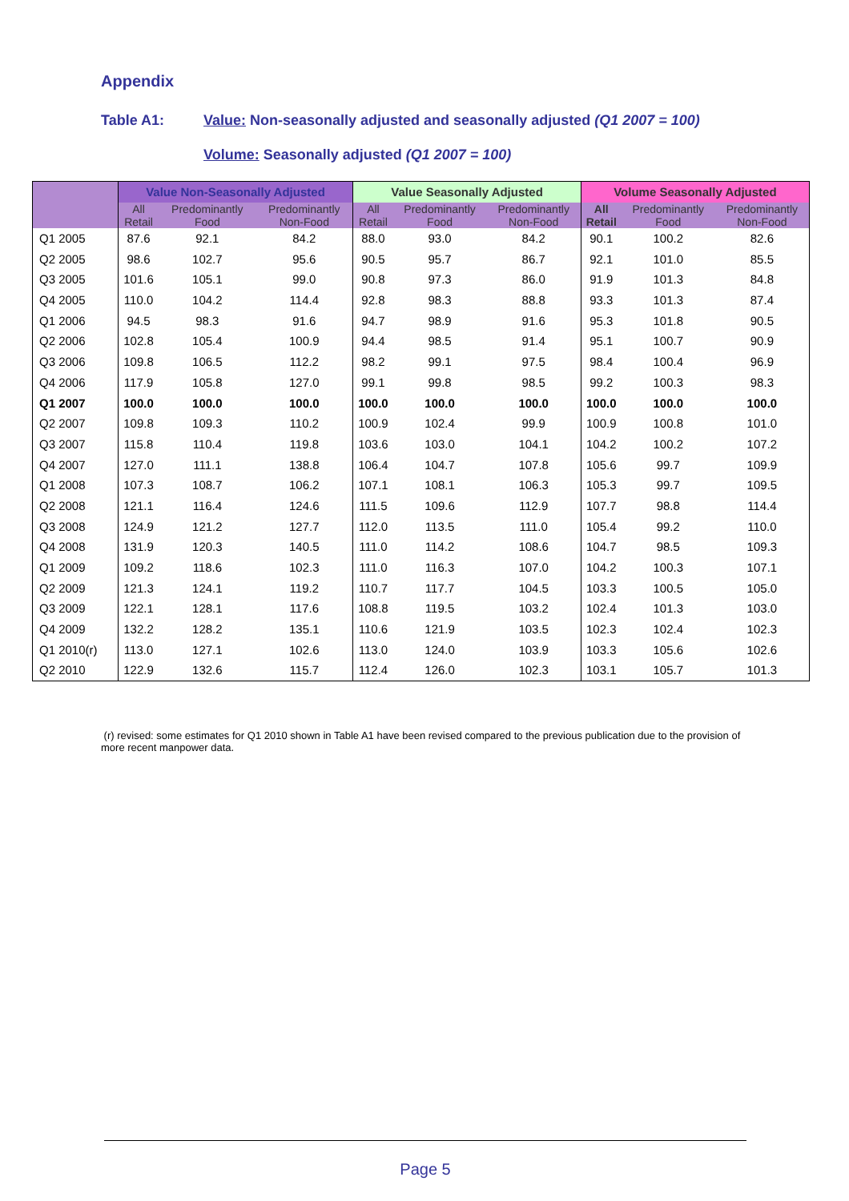Appendix
Table A1: Value: Non-seasonally adjusted and seasonally adjusted (Q1 2007 = 100)
Volume: Seasonally adjusted (Q1 2007 = 100)
| | Value Non-Seasonally Adjusted | | | Value Seasonally Adjusted | | | Volume Seasonally Adjusted | | |
| --- | --- | --- | --- | --- | --- | --- | --- | --- | --- |
| | All Retail | Predominantly Food | Predominantly Non-Food | All Retail | Predominantly Food | Predominantly Non-Food | All Retail | Predominantly Food | Predominantly Non-Food |
| Q1 2005 | 87.6 | 92.1 | 84.2 | 88.0 | 93.0 | 84.2 | 90.1 | 100.2 | 82.6 |
| Q2 2005 | 98.6 | 102.7 | 95.6 | 90.5 | 95.7 | 86.7 | 92.1 | 101.0 | 85.5 |
| Q3 2005 | 101.6 | 105.1 | 99.0 | 90.8 | 97.3 | 86.0 | 91.9 | 101.3 | 84.8 |
| Q4 2005 | 110.0 | 104.2 | 114.4 | 92.8 | 98.3 | 88.8 | 93.3 | 101.3 | 87.4 |
| Q1 2006 | 94.5 | 98.3 | 91.6 | 94.7 | 98.9 | 91.6 | 95.3 | 101.8 | 90.5 |
| Q2 2006 | 102.8 | 105.4 | 100.9 | 94.4 | 98.5 | 91.4 | 95.1 | 100.7 | 90.9 |
| Q3 2006 | 109.8 | 106.5 | 112.2 | 98.2 | 99.1 | 97.5 | 98.4 | 100.4 | 96.9 |
| Q4 2006 | 117.9 | 105.8 | 127.0 | 99.1 | 99.8 | 98.5 | 99.2 | 100.3 | 98.3 |
| Q1 2007 | 100.0 | 100.0 | 100.0 | 100.0 | 100.0 | 100.0 | 100.0 | 100.0 | 100.0 |
| Q2 2007 | 109.8 | 109.3 | 110.2 | 100.9 | 102.4 | 99.9 | 100.9 | 100.8 | 101.0 |
| Q3 2007 | 115.8 | 110.4 | 119.8 | 103.6 | 103.0 | 104.1 | 104.2 | 100.2 | 107.2 |
| Q4 2007 | 127.0 | 111.1 | 138.8 | 106.4 | 104.7 | 107.8 | 105.6 | 99.7 | 109.9 |
| Q1 2008 | 107.3 | 108.7 | 106.2 | 107.1 | 108.1 | 106.3 | 105.3 | 99.7 | 109.5 |
| Q2 2008 | 121.1 | 116.4 | 124.6 | 111.5 | 109.6 | 112.9 | 107.7 | 98.8 | 114.4 |
| Q3 2008 | 124.9 | 121.2 | 127.7 | 112.0 | 113.5 | 111.0 | 105.4 | 99.2 | 110.0 |
| Q4 2008 | 131.9 | 120.3 | 140.5 | 111.0 | 114.2 | 108.6 | 104.7 | 98.5 | 109.3 |
| Q1 2009 | 109.2 | 118.6 | 102.3 | 111.0 | 116.3 | 107.0 | 104.2 | 100.3 | 107.1 |
| Q2 2009 | 121.3 | 124.1 | 119.2 | 110.7 | 117.7 | 104.5 | 103.3 | 100.5 | 105.0 |
| Q3 2009 | 122.1 | 128.1 | 117.6 | 108.8 | 119.5 | 103.2 | 102.4 | 101.3 | 103.0 |
| Q4 2009 | 132.2 | 128.2 | 135.1 | 110.6 | 121.9 | 103.5 | 102.3 | 102.4 | 102.3 |
| Q1 2010(r) | 113.0 | 127.1 | 102.6 | 113.0 | 124.0 | 103.9 | 103.3 | 105.6 | 102.6 |
| Q2 2010 | 122.9 | 132.6 | 115.7 | 112.4 | 126.0 | 102.3 | 103.1 | 105.7 | 101.3 |
(r) revised: some estimates for Q1 2010 shown in Table A1 have been revised compared to the previous publication due to the provision of more recent manpower data.
Page 5